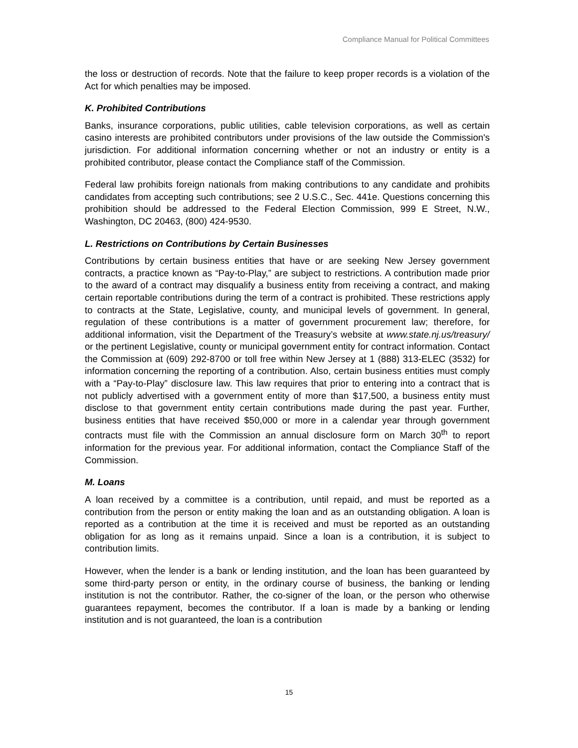Compliance Manual for Political Committees
the loss or destruction of records. Note that the failure to keep proper records is a violation of the Act for which penalties may be imposed.
K. Prohibited Contributions
Banks, insurance corporations, public utilities, cable television corporations, as well as certain casino interests are prohibited contributors under provisions of the law outside the Commission's jurisdiction. For additional information concerning whether or not an industry or entity is a prohibited contributor, please contact the Compliance staff of the Commission.
Federal law prohibits foreign nationals from making contributions to any candidate and prohibits candidates from accepting such contributions; see 2 U.S.C., Sec. 441e. Questions concerning this prohibition should be addressed to the Federal Election Commission, 999 E Street, N.W., Washington, DC 20463, (800) 424-9530.
L. Restrictions on Contributions by Certain Businesses
Contributions by certain business entities that have or are seeking New Jersey government contracts, a practice known as “Pay-to-Play,” are subject to restrictions. A contribution made prior to the award of a contract may disqualify a business entity from receiving a contract, and making certain reportable contributions during the term of a contract is prohibited. These restrictions apply to contracts at the State, Legislative, county, and municipal levels of government. In general, regulation of these contributions is a matter of government procurement law; therefore, for additional information, visit the Department of the Treasury’s website at www.state.nj.us/treasury/ or the pertinent Legislative, county or municipal government entity for contract information. Contact the Commission at (609) 292-8700 or toll free within New Jersey at 1 (888) 313-ELEC (3532) for information concerning the reporting of a contribution. Also, certain business entities must comply with a “Pay-to-Play” disclosure law. This law requires that prior to entering into a contract that is not publicly advertised with a government entity of more than $17,500, a business entity must disclose to that government entity certain contributions made during the past year. Further, business entities that have received $50,000 or more in a calendar year through government contracts must file with the Commission an annual disclosure form on March 30<sup>th</sup> to report information for the previous year. For additional information, contact the Compliance Staff of the Commission.
M. Loans
A loan received by a committee is a contribution, until repaid, and must be reported as a contribution from the person or entity making the loan and as an outstanding obligation. A loan is reported as a contribution at the time it is received and must be reported as an outstanding obligation for as long as it remains unpaid. Since a loan is a contribution, it is subject to contribution limits.
However, when the lender is a bank or lending institution, and the loan has been guaranteed by some third-party person or entity, in the ordinary course of business, the banking or lending institution is not the contributor. Rather, the co-signer of the loan, or the person who otherwise guarantees repayment, becomes the contributor. If a loan is made by a banking or lending institution and is not guaranteed, the loan is a contribution
15